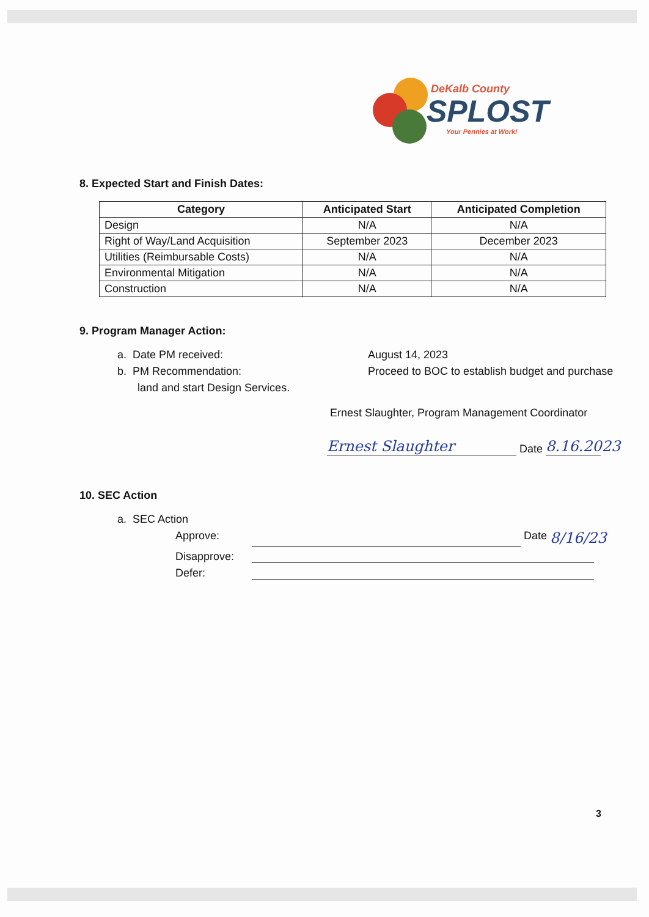DeKalb County
SPLOST
Your Pennies at Work!
8. Expected Start and Finish Dates:
| Category | Anticipated Start | Anticipated Completion |
| --- | --- | --- |
| Design | N/A | N/A |
| Right of Way/Land Acquisition | September 2023 | December 2023 |
| Utilities (Reimbursable Costs) | N/A | N/A |
| Environmental Mitigation | N/A | N/A |
| Construction | N/A | N/A |
9. Program Manager Action:
a. Date PM received: August 14, 2023
b. PM Recommendation: Proceed to BOC to establish budget and purchase
land and start Design Services.
Ernest Slaughter, Program Management Coordinator
Ernest Slaughter Date 8.16.2023
10. SEC Action
a. SEC Action
Approve: Date 8/16/23
Disapprove:
Defer:
3